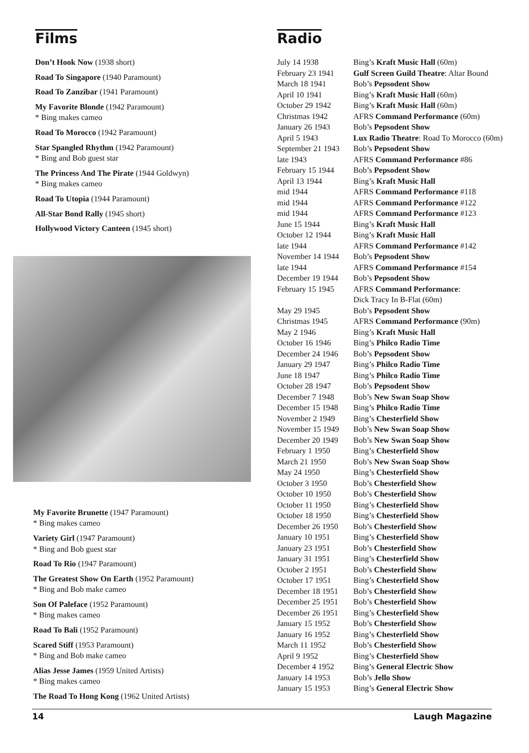Films
Don’t Hook Now (1938 short)
Road To Singapore (1940 Paramount)
Road To Zanzibar (1941 Paramount)
My Favorite Blonde (1942 Paramount)
* Bing makes cameo
Road To Morocco (1942 Paramount)
Star Spangled Rhythm (1942 Paramount)
* Bing and Bob guest star
The Princess And The Pirate (1944 Goldwyn)
* Bing makes cameo
Road To Utopia (1944 Paramount)
All-Star Bond Rally (1945 short)
Hollywood Victory Canteen (1945 short)
My Favorite Brunette (1947 Paramount)
* Bing makes cameo
Variety Girl (1947 Paramount)
* Bing and Bob guest star
Road To Rio (1947 Paramount)
The Greatest Show On Earth (1952 Paramount)
* Bing and Bob make cameo
Son Of Paleface (1952 Paramount)
* Bing makes cameo
Road To Bali (1952 Paramount)
Scared Stiff (1953 Paramount)
* Bing and Bob make cameo
Alias Jesse James (1959 United Artists)
* Bing makes cameo
The Road To Hong Kong (1962 United Artists)
Radio
| July 14 1938 | Bing’s Kraft Music Hall (60m) |
| February 23 1941 | Gulf Screen Guild Theatre : Altar Bound |
| March 18 1941 | Bob’s Pepsodent Show |
| April 10 1941 | Bing’s Kraft Music Hall (60m) |
| October 29 1942 | Bing’s Kraft Music Hall (60m) |
| Christmas 1942 | AFRS Command Performance (60m) |
| January 26 1943 | Bob’s Pepsodent Show |
| April 5 1943 | Lux Radio Theatre : Road To Morocco (60m) |
| September 21 1943 | Bob’s Pepsodent Show |
| late 1943 | AFRS Command Performance #86 |
| February 15 1944 | Bob’s Pepsodent Show |
| April 13 1944 | Bing’s Kraft Music Hall |
| mid 1944 | AFRS Command Performance #118 |
| mid 1944 | AFRS Command Performance #122 |
| mid 1944 | AFRS Command Performance #123 |
| June 15 1944 | Bing’s Kraft Music Hall |
| October 12 1944 | Bing’s Kraft Music Hall |
| late 1944 | AFRS Command Performance #142 |
| November 14 1944 | Bob’s Pepsodent Show |
| late 1944 | AFRS Command Performance #154 |
| December 19 1944 | Bob’s Pepsodent Show |
| February 15 1945 | AFRS Command Performance : Dick Tracy In B-Flat (60m) |
| May 29 1945 | Bob’s Pepsodent Show |
| Christmas 1945 | AFRS Command Performance (90m) |
| May 2 1946 | Bing’s Kraft Music Hall |
| October 16 1946 | Bing’s Philco Radio Time |
| December 24 1946 | Bob’s Pepsodent Show |
| January 29 1947 | Bing’s Philco Radio Time |
| June 18 1947 | Bing’s Philco Radio Time |
| October 28 1947 | Bob’s Pepsodent Show |
| December 7 1948 | Bob’s New Swan Soap Show |
| December 15 1948 | Bing’s Philco Radio Time |
| November 2 1949 | Bing’s Chesterfield Show |
| November 15 1949 | Bob’s New Swan Soap Show |
| December 20 1949 | Bob’s New Swan Soap Show |
| February 1 1950 | Bing’s Chesterfield Show |
| March 21 1950 | Bob’s New Swan Soap Show |
| May 24 1950 | Bing’s Chesterfield Show |
| October 3 1950 | Bob’s Chesterfield Show |
| October 10 1950 | Bob’s Chesterfield Show |
| October 11 1950 | Bing’s Chesterfield Show |
| October 18 1950 | Bing’s Chesterfield Show |
| December 26 1950 | Bob’s Chesterfield Show |
| January 10 1951 | Bing’s Chesterfield Show |
| January 23 1951 | Bob’s Chesterfield Show |
| January 31 1951 | Bing’s Chesterfield Show |
| October 2 1951 | Bob’s Chesterfield Show |
| October 17 1951 | Bing’s Chesterfield Show |
| December 18 1951 | Bob’s Chesterfield Show |
| December 25 1951 | Bob’s Chesterfield Show |
| December 26 1951 | Bing’s Chesterfield Show |
| January 15 1952 | Bob’s Chesterfield Show |
| January 16 1952 | Bing’s Chesterfield Show |
| March 11 1952 | Bob’s Chesterfield Show |
| April 9 1952 | Bing’s Chesterfield Show |
| December 4 1952 | Bing’s General Electric Show |
| January 14 1953 | Bob’s Jello Show |
| January 15 1953 | Bing’s General Electric Show |
14 Laugh Magazine